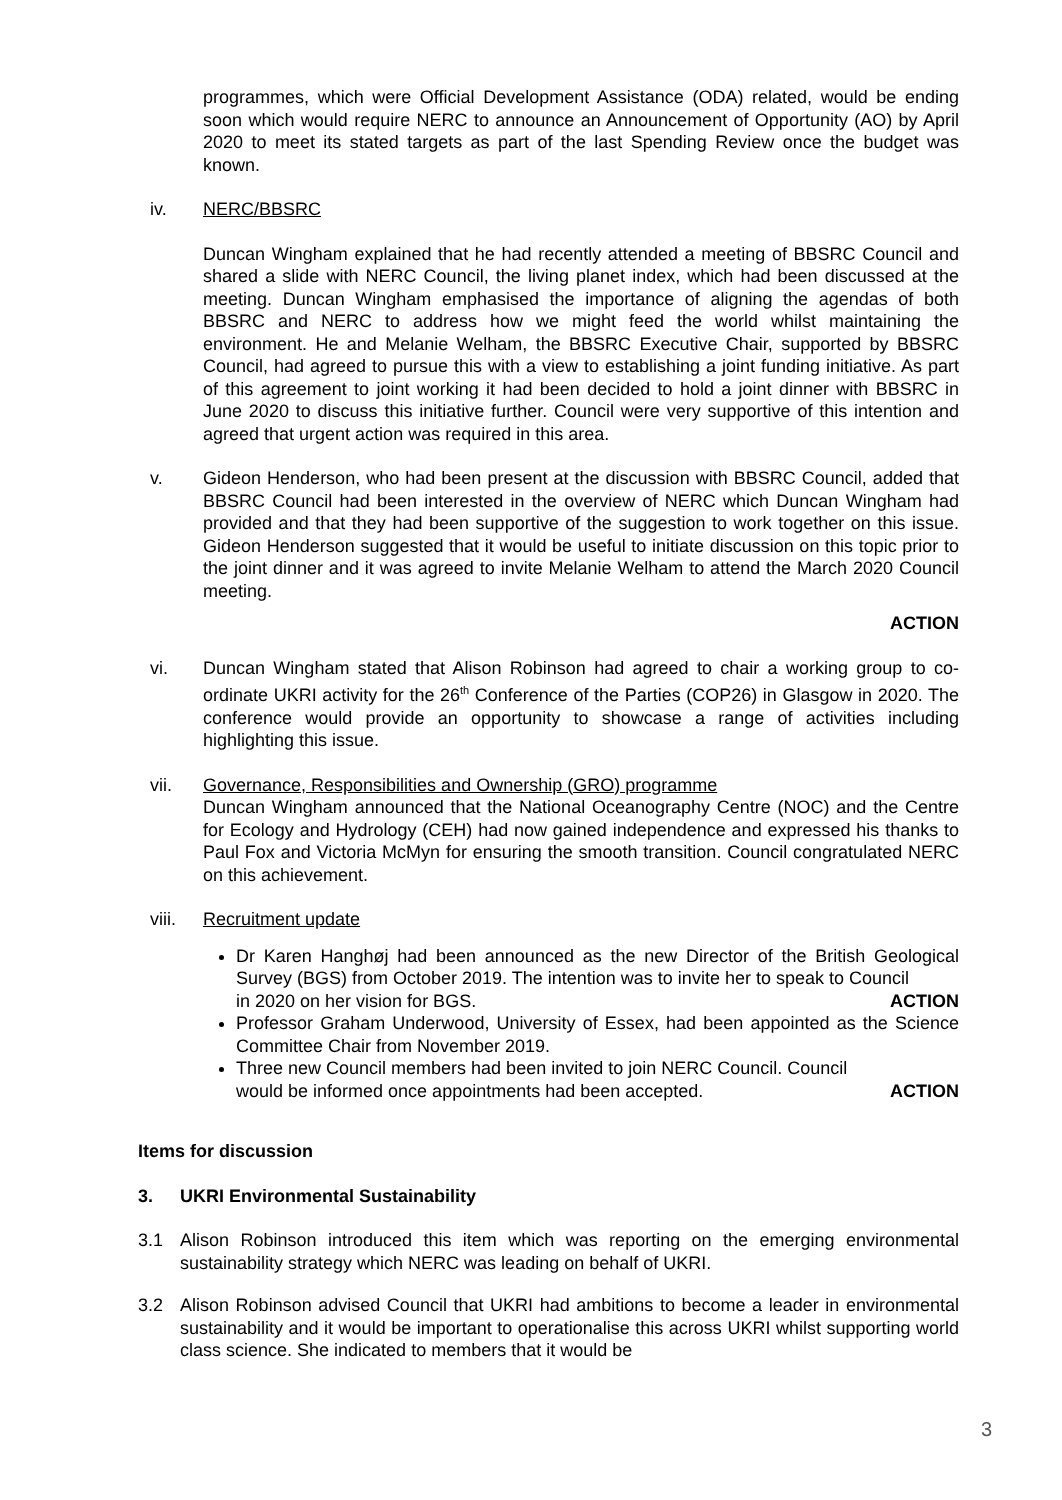programmes, which were Official Development Assistance (ODA) related, would be ending soon which would require NERC to announce an Announcement of Opportunity (AO) by April 2020 to meet its stated targets as part of the last Spending Review once the budget was known.
iv. NERC/BBSRC
Duncan Wingham explained that he had recently attended a meeting of BBSRC Council and shared a slide with NERC Council, the living planet index, which had been discussed at the meeting. Duncan Wingham emphasised the importance of aligning the agendas of both BBSRC and NERC to address how we might feed the world whilst maintaining the environment. He and Melanie Welham, the BBSRC Executive Chair, supported by BBSRC Council, had agreed to pursue this with a view to establishing a joint funding initiative. As part of this agreement to joint working it had been decided to hold a joint dinner with BBSRC in June 2020 to discuss this initiative further. Council were very supportive of this intention and agreed that urgent action was required in this area.
v. Gideon Henderson, who had been present at the discussion with BBSRC Council, added that BBSRC Council had been interested in the overview of NERC which Duncan Wingham had provided and that they had been supportive of the suggestion to work together on this issue. Gideon Henderson suggested that it would be useful to initiate discussion on this topic prior to the joint dinner and it was agreed to invite Melanie Welham to attend the March 2020 Council meeting.
ACTION
vi. Duncan Wingham stated that Alison Robinson had agreed to chair a working group to co-ordinate UKRI activity for the 26<sup>th</sup> Conference of the Parties (COP26) in Glasgow in 2020. The conference would provide an opportunity to showcase a range of activities including highlighting this issue.
vii. Governance, Responsibilities and Ownership (GRO) programme
Duncan Wingham announced that the National Oceanography Centre (NOC) and the Centre for Ecology and Hydrology (CEH) had now gained independence and expressed his thanks to Paul Fox and Victoria McMyn for ensuring the smooth transition. Council congratulated NERC on this achievement.
viii. Recruitment update
Dr Karen Hanghøj had been announced as the new Director of the British Geological Survey (BGS) from October 2019. The intention was to invite her to speak to Council
in 2020 on her vision for BGS. ACTION
Professor Graham Underwood, University of Essex, had been appointed as the Science Committee Chair from November 2019.
Three new Council members had been invited to join NERC Council. Council
would be informed once appointments had been accepted. ACTION
Items for discussion
3. UKRI Environmental Sustainability
3.1 Alison Robinson introduced this item which was reporting on the emerging environmental sustainability strategy which NERC was leading on behalf of UKRI.
3.2 Alison Robinson advised Council that UKRI had ambitions to become a leader in environmental sustainability and it would be important to operationalise this across UKRI whilst supporting world class science. She indicated to members that it would be
3